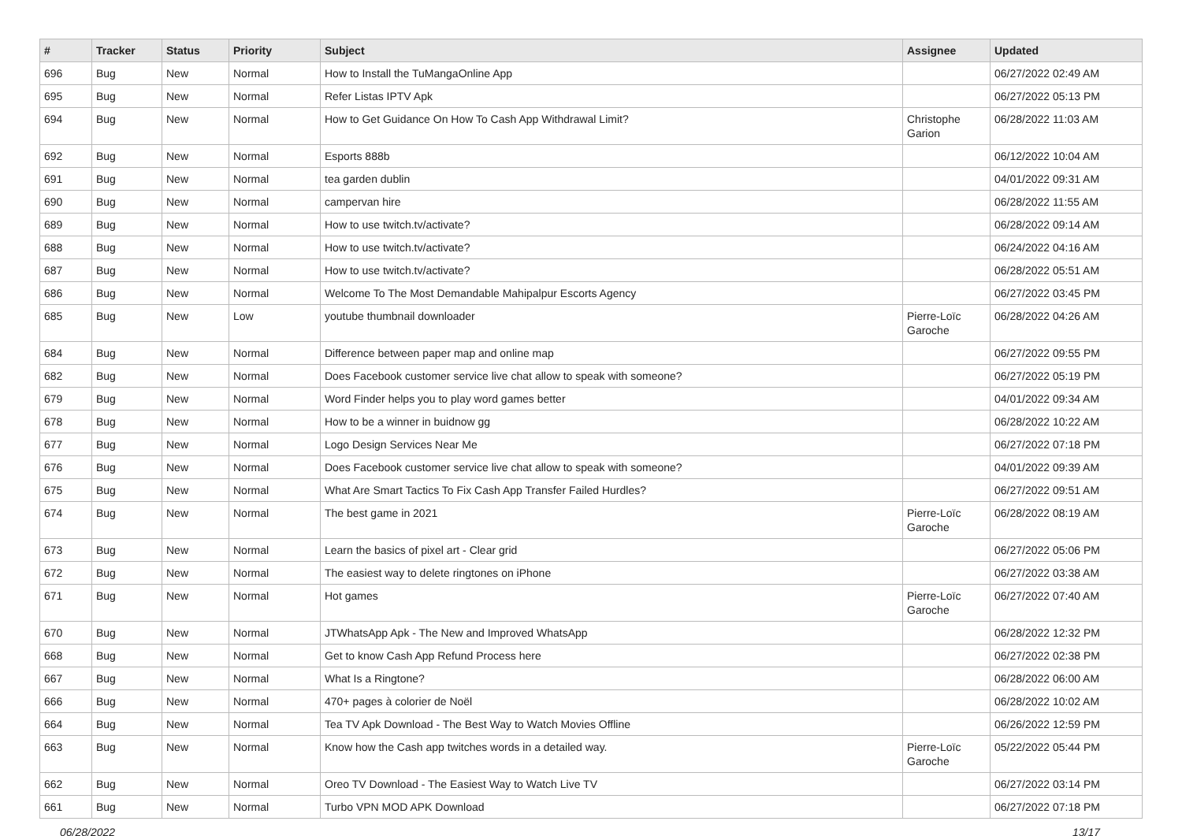| # | Tracker | Status | Priority | Subject | Assignee | Updated |
| --- | --- | --- | --- | --- | --- | --- |
| 696 | Bug | New | Normal | How to Install the TuMangaOnline App | | 06/27/2022 02:49 AM |
| 695 | Bug | New | Normal | Refer Listas IPTV Apk | | 06/27/2022 05:13 PM |
| 694 | Bug | New | Normal | How to Get Guidance On How To Cash App Withdrawal Limit? | Christophe Garion | 06/28/2022 11:03 AM |
| 692 | Bug | New | Normal | Esports 888b | | 06/12/2022 10:04 AM |
| 691 | Bug | New | Normal | tea garden dublin | | 04/01/2022 09:31 AM |
| 690 | Bug | New | Normal | campervan hire | | 06/28/2022 11:55 AM |
| 689 | Bug | New | Normal | How to use twitch.tv/activate? | | 06/28/2022 09:14 AM |
| 688 | Bug | New | Normal | How to use twitch.tv/activate? | | 06/24/2022 04:16 AM |
| 687 | Bug | New | Normal | How to use twitch.tv/activate? | | 06/28/2022 05:51 AM |
| 686 | Bug | New | Normal | Welcome To The Most Demandable Mahipalpur Escorts Agency | | 06/27/2022 03:45 PM |
| 685 | Bug | New | Low | youtube thumbnail downloader | Pierre-Loïc Garoche | 06/28/2022 04:26 AM |
| 684 | Bug | New | Normal | Difference between paper map and online map | | 06/27/2022 09:55 PM |
| 682 | Bug | New | Normal | Does Facebook customer service live chat allow to speak with someone? | | 06/27/2022 05:19 PM |
| 679 | Bug | New | Normal | Word Finder helps you to play word games better | | 04/01/2022 09:34 AM |
| 678 | Bug | New | Normal | How to be a winner in buidnow gg | | 06/28/2022 10:22 AM |
| 677 | Bug | New | Normal | Logo Design Services Near Me | | 06/27/2022 07:18 PM |
| 676 | Bug | New | Normal | Does Facebook customer service live chat allow to speak with someone? | | 04/01/2022 09:39 AM |
| 675 | Bug | New | Normal | What Are Smart Tactics To Fix Cash App Transfer Failed Hurdles? | | 06/27/2022 09:51 AM |
| 674 | Bug | New | Normal | The best game in 2021 | Pierre-Loïc Garoche | 06/28/2022 08:19 AM |
| 673 | Bug | New | Normal | Learn the basics of pixel art - Clear grid | | 06/27/2022 05:06 PM |
| 672 | Bug | New | Normal | The easiest way to delete ringtones on iPhone | | 06/27/2022 03:38 AM |
| 671 | Bug | New | Normal | Hot games | Pierre-Loïc Garoche | 06/27/2022 07:40 AM |
| 670 | Bug | New | Normal | JTWhatsApp Apk - The New and Improved WhatsApp | | 06/28/2022 12:32 PM |
| 668 | Bug | New | Normal | Get to know Cash App Refund Process here | | 06/27/2022 02:38 PM |
| 667 | Bug | New | Normal | What Is a Ringtone? | | 06/28/2022 06:00 AM |
| 666 | Bug | New | Normal | 470+ pages à colorier de Noël | | 06/28/2022 10:02 AM |
| 664 | Bug | New | Normal | Tea TV Apk Download - The Best Way to Watch Movies Offline | | 06/26/2022 12:59 PM |
| 663 | Bug | New | Normal | Know how the Cash app twitches words in a detailed way. | Pierre-Loïc Garoche | 05/22/2022 05:44 PM |
| 662 | Bug | New | Normal | Oreo TV Download - The Easiest Way to Watch Live TV | | 06/27/2022 03:14 PM |
| 661 | Bug | New | Normal | Turbo VPN MOD APK Download | | 06/27/2022 07:18 PM |
06/28/2022 13/17